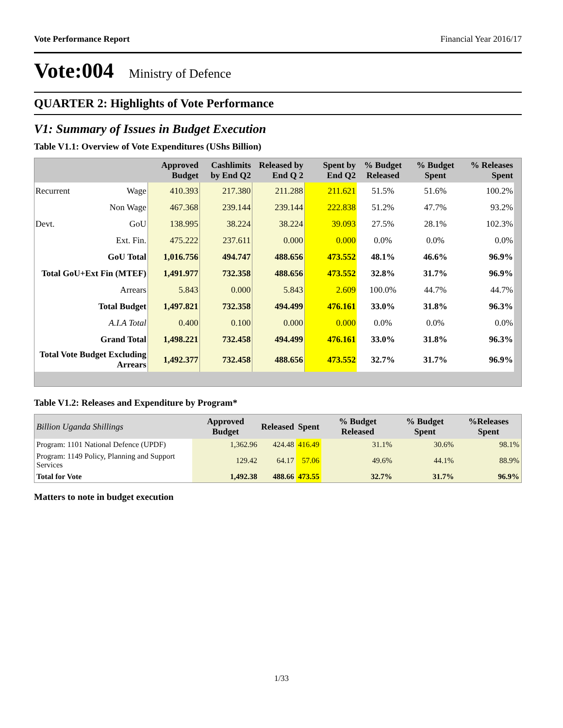Vote Performance Report Financial Year 2016/17
Vote:004 Ministry of Defence
QUARTER 2: Highlights of Vote Performance
V1: Summary of Issues in Budget Execution
Table V1.1: Overview of Vote Expenditures (UShs Billion)
| | | Approved Budget | Cashlimits by End Q2 | Released by End Q 2 | Spent by End Q2 | % Budget Released | % Budget Spent | % Releases Spent |
| --- | --- | --- | --- | --- | --- | --- | --- | --- |
| Recurrent | Wage | 410.393 | 217.380 | 211.288 | 211.621 | 51.5% | 51.6% | 100.2% |
| | Non Wage | 467.368 | 239.144 | 239.144 | 222.838 | 51.2% | 47.7% | 93.2% |
| Devt. | GoU | 138.995 | 38.224 | 38.224 | 39.093 | 27.5% | 28.1% | 102.3% |
| | Ext. Fin. | 475.222 | 237.611 | 0.000 | 0.000 | 0.0% | 0.0% | 0.0% |
| GoU Total | | 1,016.756 | 494.747 | 488.656 | 473.552 | 48.1% | 46.6% | 96.9% |
| Total GoU+Ext Fin (MTEF) | | 1,491.977 | 732.358 | 488.656 | 473.552 | 32.8% | 31.7% | 96.9% |
| Arrears | | 5.843 | 0.000 | 5.843 | 2.609 | 100.0% | 44.7% | 44.7% |
| Total Budget | | 1,497.821 | 732.358 | 494.499 | 476.161 | 33.0% | 31.8% | 96.3% |
| A.I.A Total | | 0.400 | 0.100 | 0.000 | 0.000 | 0.0% | 0.0% | 0.0% |
| Grand Total | | 1,498.221 | 732.458 | 494.499 | 476.161 | 33.0% | 31.8% | 96.3% |
| Total Vote Budget Excluding Arrears | | 1,492.377 | 732.458 | 488.656 | 473.552 | 32.7% | 31.7% | 96.9% |
Table V1.2: Releases and Expenditure by Program*
| Billion Uganda Shillings | Approved Budget | Released | Spent | % Budget Released | % Budget Spent | %Releases Spent |
| --- | --- | --- | --- | --- | --- | --- |
| Program: 1101 National Defence (UPDF) | 1,362.96 | 424.48 | 416.49 | 31.1% | 30.6% | 98.1% |
| Program: 1149 Policy, Planning and Support Services | 129.42 | 64.17 | 57.06 | 49.6% | 44.1% | 88.9% |
| Total for Vote | 1,492.38 | 488.66 | 473.55 | 32.7% | 31.7% | 96.9% |
Matters to note in budget execution
1/33